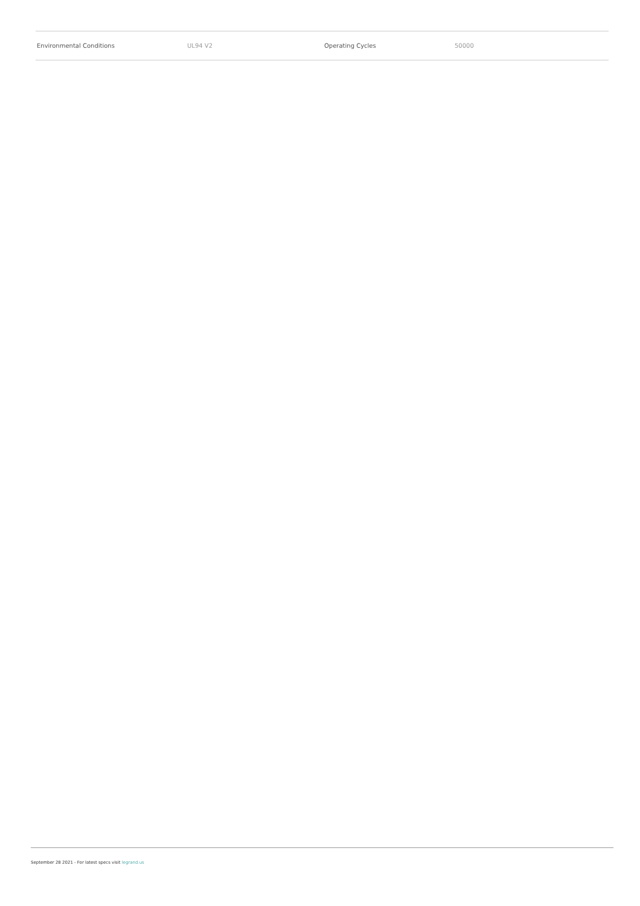| Environmental Conditions | UL94 V2 | Operating Cycles | 50000 |
September 28 2021 - For latest specs visit legrand.us